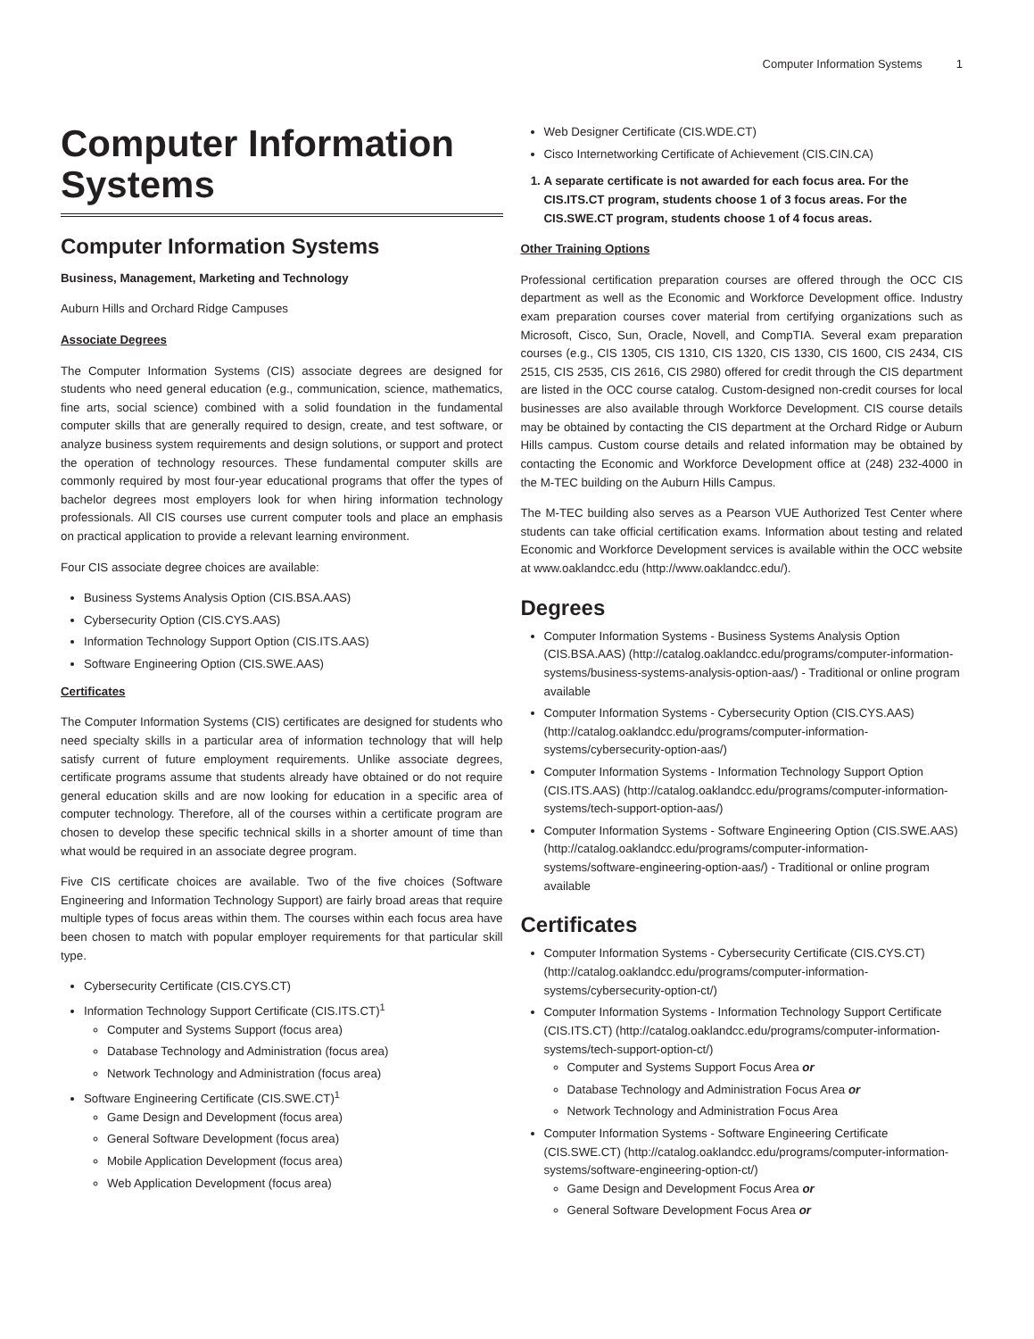Computer Information Systems 1
Computer Information Systems
Computer Information Systems
Business, Management, Marketing and Technology
Auburn Hills and Orchard Ridge Campuses
Associate Degrees
The Computer Information Systems (CIS) associate degrees are designed for students who need general education (e.g., communication, science, mathematics, fine arts, social science) combined with a solid foundation in the fundamental computer skills that are generally required to design, create, and test software, or analyze business system requirements and design solutions, or support and protect the operation of technology resources. These fundamental computer skills are commonly required by most four-year educational programs that offer the types of bachelor degrees most employers look for when hiring information technology professionals. All CIS courses use current computer tools and place an emphasis on practical application to provide a relevant learning environment.
Four CIS associate degree choices are available:
Business Systems Analysis Option (CIS.BSA.AAS)
Cybersecurity Option (CIS.CYS.AAS)
Information Technology Support Option (CIS.ITS.AAS)
Software Engineering Option (CIS.SWE.AAS)
Certificates
The Computer Information Systems (CIS) certificates are designed for students who need specialty skills in a particular area of information technology that will help satisfy current of future employment requirements. Unlike associate degrees, certificate programs assume that students already have obtained or do not require general education skills and are now looking for education in a specific area of computer technology. Therefore, all of the courses within a certificate program are chosen to develop these specific technical skills in a shorter amount of time than what would be required in an associate degree program.
Five CIS certificate choices are available. Two of the five choices (Software Engineering and Information Technology Support) are fairly broad areas that require multiple types of focus areas within them. The courses within each focus area have been chosen to match with popular employer requirements for that particular skill type.
Cybersecurity Certificate (CIS.CYS.CT)
Information Technology Support Certificate (CIS.ITS.CT)<sup>1</sup>
Computer and Systems Support (focus area)
Database Technology and Administration (focus area)
Network Technology and Administration (focus area)
Software Engineering Certificate (CIS.SWE.CT)<sup>1</sup>
Game Design and Development (focus area)
General Software Development (focus area)
Mobile Application Development (focus area)
Web Application Development (focus area)
Web Designer Certificate (CIS.WDE.CT)
Cisco Internetworking Certificate of Achievement (CIS.CIN.CA)
1. A separate certificate is not awarded for each focus area. For the CIS.ITS.CT program, students choose 1 of 3 focus areas. For the CIS.SWE.CT program, students choose 1 of 4 focus areas.
Other Training Options
Professional certification preparation courses are offered through the OCC CIS department as well as the Economic and Workforce Development office. Industry exam preparation courses cover material from certifying organizations such as Microsoft, Cisco, Sun, Oracle, Novell, and CompTIA. Several exam preparation courses (e.g., CIS 1305, CIS 1310, CIS 1320, CIS 1330, CIS 1600, CIS 2434, CIS 2515, CIS 2535, CIS 2616, CIS 2980) offered for credit through the CIS department are listed in the OCC course catalog. Custom-designed non-credit courses for local businesses are also available through Workforce Development. CIS course details may be obtained by contacting the CIS department at the Orchard Ridge or Auburn Hills campus. Custom course details and related information may be obtained by contacting the Economic and Workforce Development office at (248) 232-4000 in the M-TEC building on the Auburn Hills Campus.
The M-TEC building also serves as a Pearson VUE Authorized Test Center where students can take official certification exams. Information about testing and related Economic and Workforce Development services is available within the OCC website at www.oaklandcc.edu (http://www.oaklandcc.edu/).
Degrees
Computer Information Systems - Business Systems Analysis Option (CIS.BSA.AAS) (http://catalog.oaklandcc.edu/programs/computer-information-systems/business-systems-analysis-option-aas/) - Traditional or online program available
Computer Information Systems - Cybersecurity Option (CIS.CYS.AAS) (http://catalog.oaklandcc.edu/programs/computer-information-systems/cybersecurity-option-aas/)
Computer Information Systems - Information Technology Support Option (CIS.ITS.AAS) (http://catalog.oaklandcc.edu/programs/computer-information-systems/tech-support-option-aas/)
Computer Information Systems - Software Engineering Option (CIS.SWE.AAS) (http://catalog.oaklandcc.edu/programs/computer-information-systems/software-engineering-option-aas/) - Traditional or online program available
Certificates
Computer Information Systems - Cybersecurity Certificate (CIS.CYS.CT) (http://catalog.oaklandcc.edu/programs/computer-information-systems/cybersecurity-option-ct/)
Computer Information Systems - Information Technology Support Certificate (CIS.ITS.CT) (http://catalog.oaklandcc.edu/programs/computer-information-systems/tech-support-option-ct/)
Computer and Systems Support Focus Area or
Database Technology and Administration Focus Area or
Network Technology and Administration Focus Area
Computer Information Systems - Software Engineering Certificate (CIS.SWE.CT) (http://catalog.oaklandcc.edu/programs/computer-information-systems/software-engineering-option-ct/)
Game Design and Development Focus Area or
General Software Development Focus Area or